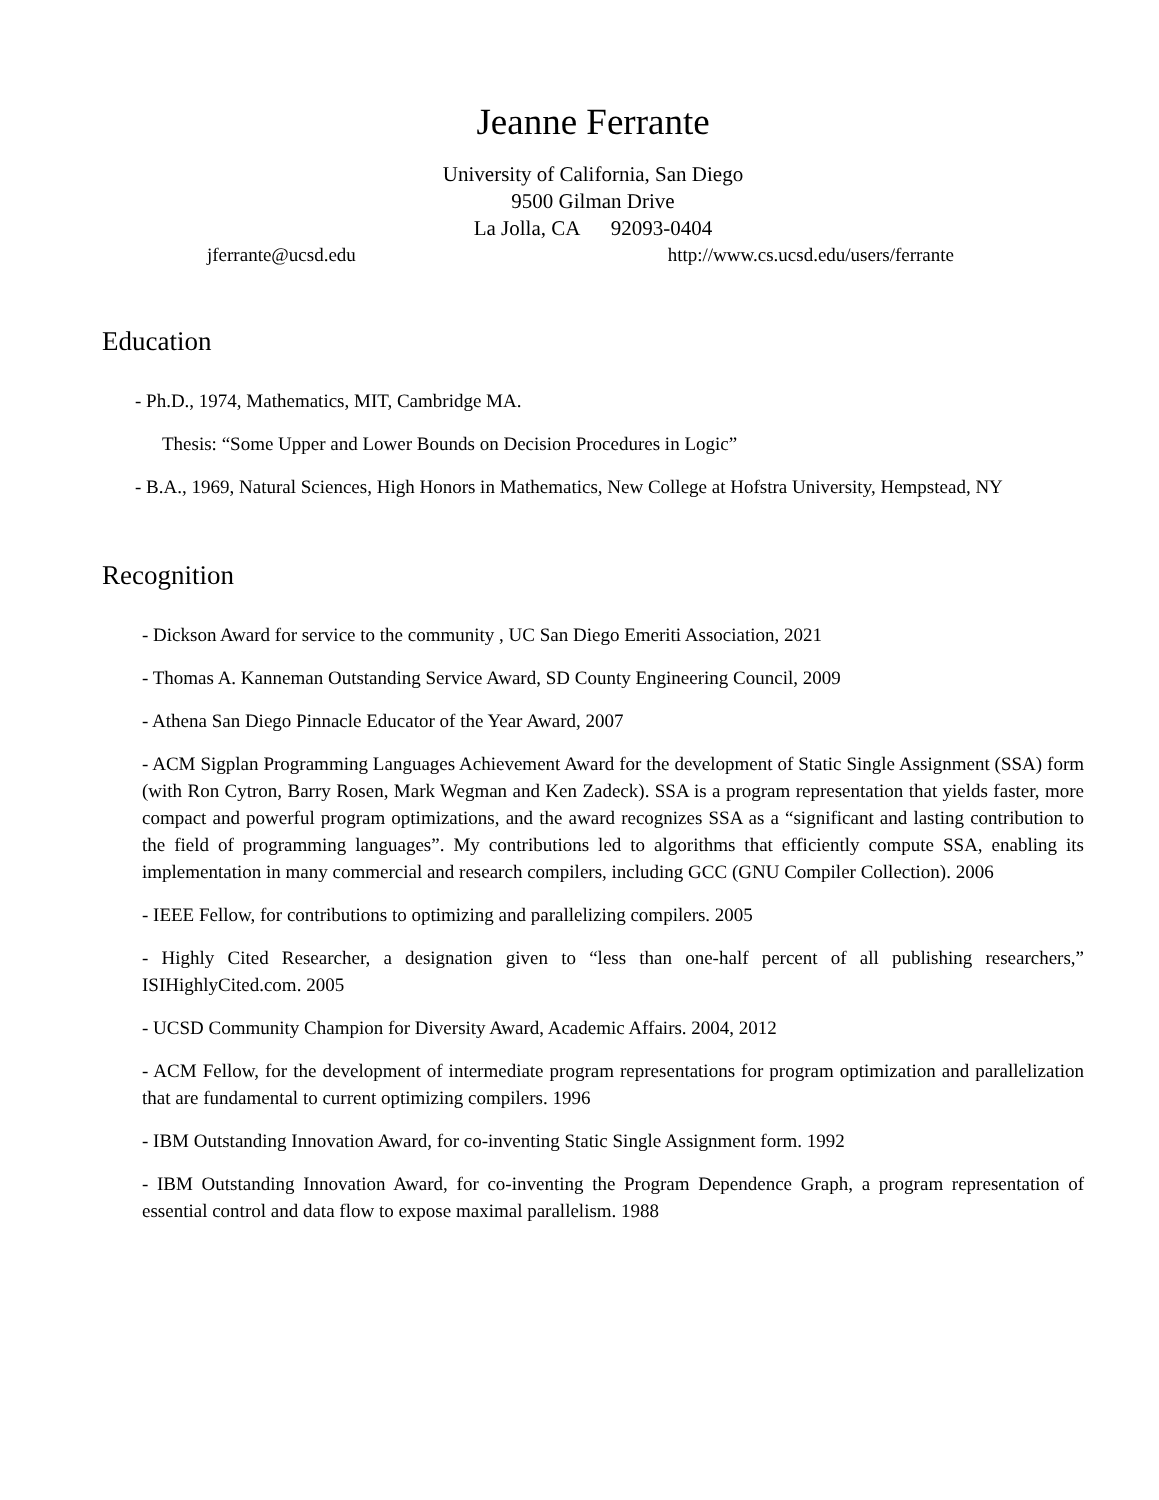Jeanne Ferrante
University of California, San Diego
9500 Gilman Drive
La Jolla, CA 92093-0404
jferrante@ucsd.edu http://www.cs.ucsd.edu/users/ferrante
Education
- Ph.D., 1974, Mathematics, MIT, Cambridge MA.
Thesis: “Some Upper and Lower Bounds on Decision Procedures in Logic”
- B.A., 1969, Natural Sciences, High Honors in Mathematics, New College at Hofstra University, Hempstead, NY
Recognition
- Dickson Award for service to the community , UC San Diego Emeriti Association, 2021
- Thomas A. Kanneman Outstanding Service Award, SD County Engineering Council, 2009
- Athena San Diego Pinnacle Educator of the Year Award, 2007
- ACM Sigplan Programming Languages Achievement Award for the development of Static Single Assignment (SSA) form (with Ron Cytron, Barry Rosen, Mark Wegman and Ken Zadeck). SSA is a program representation that yields faster, more compact and powerful program optimizations, and the award recognizes SSA as a “significant and lasting contribution to the field of programming languages”. My contributions led to algorithms that efficiently compute SSA, enabling its implementation in many commercial and research compilers, including GCC (GNU Compiler Collection). 2006
- IEEE Fellow, for contributions to optimizing and parallelizing compilers. 2005
- Highly Cited Researcher, a designation given to “less than one-half percent of all publishing researchers,” ISIHighlyCited.com. 2005
- UCSD Community Champion for Diversity Award, Academic Affairs. 2004, 2012
- ACM Fellow, for the development of intermediate program representations for program optimization and parallelization that are fundamental to current optimizing compilers. 1996
- IBM Outstanding Innovation Award, for co-inventing Static Single Assignment form. 1992
- IBM Outstanding Innovation Award, for co-inventing the Program Dependence Graph, a program representation of essential control and data flow to expose maximal parallelism. 1988